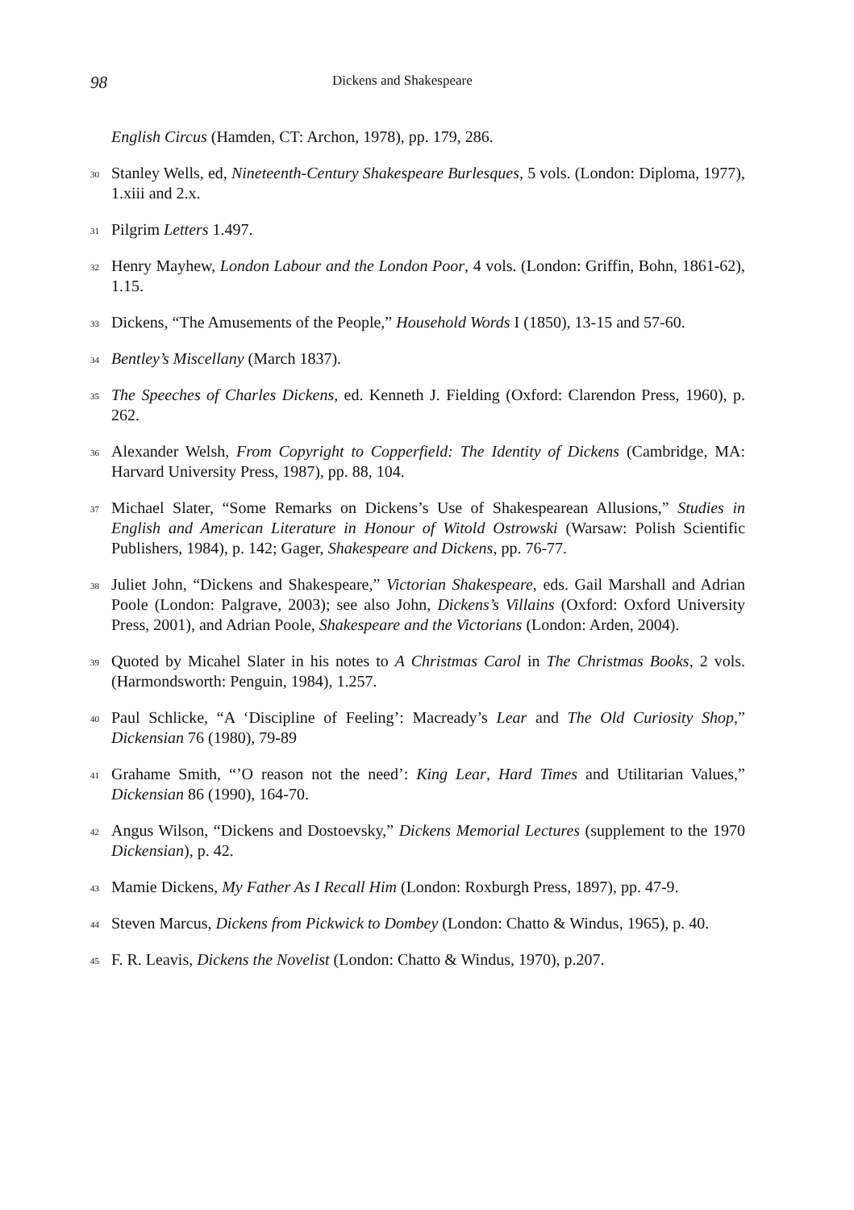98 Dickens and Shakespeare
English Circus (Hamden, CT: Archon, 1978), pp. 179, 286.
<sup>30</sup> Stanley Wells, ed, Nineteenth-Century Shakespeare Burlesques, 5 vols. (London: Diploma, 1977), 1.xiii and 2.x.
<sup>31</sup> Pilgrim Letters 1.497.
<sup>32</sup> Henry Mayhew, London Labour and the London Poor, 4 vols. (London: Griffin, Bohn, 1861-62), 1.15.
<sup>33</sup> Dickens, “The Amusements of the People,” Household Words I (1850), 13-15 and 57-60.
<sup>34</sup> Bentley’s Miscellany (March 1837).
<sup>35</sup> The Speeches of Charles Dickens, ed. Kenneth J. Fielding (Oxford: Clarendon Press, 1960), p. 262.
<sup>36</sup> Alexander Welsh, From Copyright to Copperfield: The Identity of Dickens (Cambridge, MA: Harvard University Press, 1987), pp. 88, 104.
<sup>37</sup> Michael Slater, “Some Remarks on Dickens’s Use of Shakespearean Allusions,” Studies in English and American Literature in Honour of Witold Ostrowski (Warsaw: Polish Scientific Publishers, 1984), p. 142; Gager, Shakespeare and Dickens, pp. 76-77.
<sup>38</sup> Juliet John, “Dickens and Shakespeare,” Victorian Shakespeare, eds. Gail Marshall and Adrian Poole (London: Palgrave, 2003); see also John, Dickens’s Villains (Oxford: Oxford University Press, 2001), and Adrian Poole, Shakespeare and the Victorians (London: Arden, 2004).
<sup>39</sup> Quoted by Micahel Slater in his notes to A Christmas Carol in The Christmas Books, 2 vols. (Harmondsworth: Penguin, 1984), 1.257.
<sup>40</sup> Paul Schlicke, “A ‘Discipline of Feeling’: Macready’s Lear and The Old Curiosity Shop,” Dickensian 76 (1980), 79-89
<sup>41</sup> Grahame Smith, “’O reason not the need’: King Lear, Hard Times and Utilitarian Values,” Dickensian 86 (1990), 164-70.
<sup>42</sup> Angus Wilson, “Dickens and Dostoevsky,” Dickens Memorial Lectures (supplement to the 1970 Dickensian), p. 42.
<sup>43</sup> Mamie Dickens, My Father As I Recall Him (London: Roxburgh Press, 1897), pp. 47-9.
<sup>44</sup> Steven Marcus, Dickens from Pickwick to Dombey (London: Chatto & Windus, 1965), p. 40.
<sup>45</sup> F. R. Leavis, Dickens the Novelist (London: Chatto & Windus, 1970), p.207.